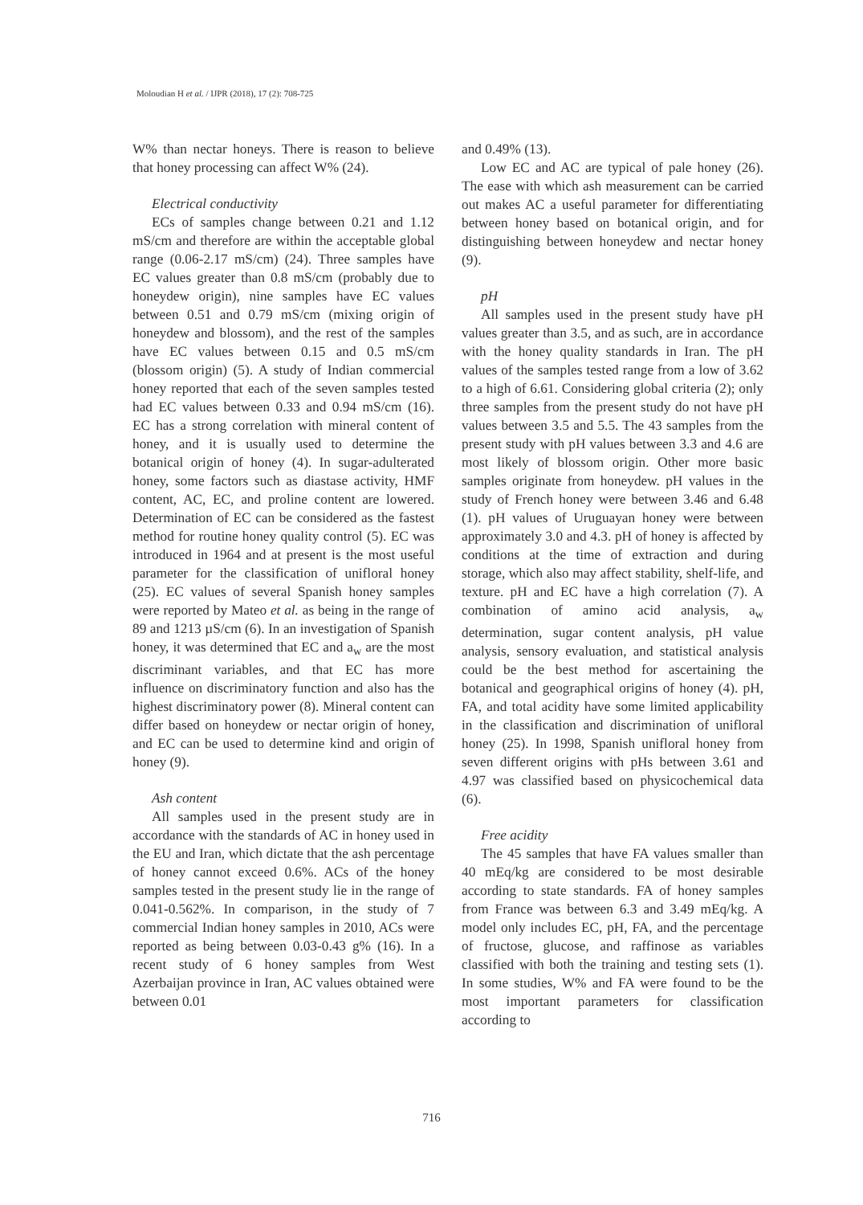Moloudian H et al. / IJPR (2018), 17 (2): 708-725
W% than nectar honeys. There is reason to believe that honey processing can affect W% (24).
Electrical conductivity
ECs of samples change between 0.21 and 1.12 mS/cm and therefore are within the acceptable global range (0.06-2.17 mS/cm) (24). Three samples have EC values greater than 0.8 mS/cm (probably due to honeydew origin), nine samples have EC values between 0.51 and 0.79 mS/cm (mixing origin of honeydew and blossom), and the rest of the samples have EC values between 0.15 and 0.5 mS/cm (blossom origin) (5). A study of Indian commercial honey reported that each of the seven samples tested had EC values between 0.33 and 0.94 mS/cm (16). EC has a strong correlation with mineral content of honey, and it is usually used to determine the botanical origin of honey (4). In sugar-adulterated honey, some factors such as diastase activity, HMF content, AC, EC, and proline content are lowered. Determination of EC can be considered as the fastest method for routine honey quality control (5). EC was introduced in 1964 and at present is the most useful parameter for the classification of unifloral honey (25). EC values of several Spanish honey samples were reported by Mateo et al. as being in the range of 89 and 1213 µS/cm (6). In an investigation of Spanish honey, it was determined that EC and a<sub>w</sub> are the most discriminant variables, and that EC has more influence on discriminatory function and also has the highest discriminatory power (8). Mineral content can differ based on honeydew or nectar origin of honey, and EC can be used to determine kind and origin of honey (9).
Ash content
All samples used in the present study are in accordance with the standards of AC in honey used in the EU and Iran, which dictate that the ash percentage of honey cannot exceed 0.6%. ACs of the honey samples tested in the present study lie in the range of 0.041-0.562%. In comparison, in the study of 7 commercial Indian honey samples in 2010, ACs were reported as being between 0.03-0.43 g% (16). In a recent study of 6 honey samples from West Azerbaijan province in Iran, AC values obtained were between 0.01
and 0.49% (13).
Low EC and AC are typical of pale honey (26). The ease with which ash measurement can be carried out makes AC a useful parameter for differentiating between honey based on botanical origin, and for distinguishing between honeydew and nectar honey (9).
pH
All samples used in the present study have pH values greater than 3.5, and as such, are in accordance with the honey quality standards in Iran. The pH values of the samples tested range from a low of 3.62 to a high of 6.61. Considering global criteria (2); only three samples from the present study do not have pH values between 3.5 and 5.5. The 43 samples from the present study with pH values between 3.3 and 4.6 are most likely of blossom origin. Other more basic samples originate from honeydew. pH values in the study of French honey were between 3.46 and 6.48 (1). pH values of Uruguayan honey were between approximately 3.0 and 4.3. pH of honey is affected by conditions at the time of extraction and during storage, which also may affect stability, shelf-life, and texture. pH and EC have a high correlation (7). A combination of amino acid analysis, a<sub>w</sub> determination, sugar content analysis, pH value analysis, sensory evaluation, and statistical analysis could be the best method for ascertaining the botanical and geographical origins of honey (4). pH, FA, and total acidity have some limited applicability in the classification and discrimination of unifloral honey (25). In 1998, Spanish unifloral honey from seven different origins with pHs between 3.61 and 4.97 was classified based on physicochemical data (6).
Free acidity
The 45 samples that have FA values smaller than 40 mEq/kg are considered to be most desirable according to state standards. FA of honey samples from France was between 6.3 and 3.49 mEq/kg. A model only includes EC, pH, FA, and the percentage of fructose, glucose, and raffinose as variables classified with both the training and testing sets (1). In some studies, W% and FA were found to be the most important parameters for classification according to
716